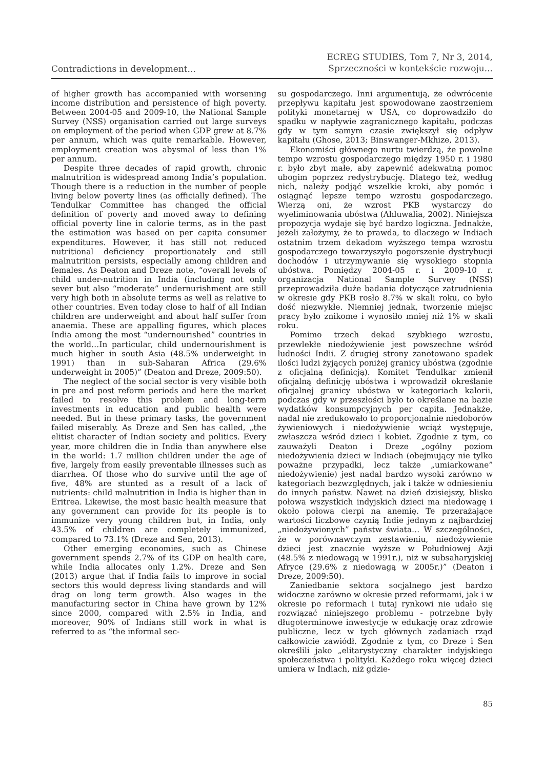Contradictions in development...
ECREG STUDIES, Tom 7, Nr 3, 2014,
Sprzeczności w kontekście rozwoju...
of higher growth has accompanied with worsening income distribution and persistence of high poverty. Between 2004-05 and 2009-10, the National Sample Survey (NSS) organisation carried out large surveys on employment of the period when GDP grew at 8.7% per annum, which was quite remarkable. However, employment creation was abysmal of less than 1% per annum.
Despite three decades of rapid growth, chronic malnutrition is widespread among India’s population. Though there is a reduction in the number of people living below poverty lines (as officially defined). The Tendulkar Committee has changed the official definition of poverty and moved away to defining official poverty line in calorie terms, as in the past the estimation was based on per capita consumer expenditures. However, it has still not reduced nutritional deficiency proportionately and still malnutrition persists, especially among children and females. As Deaton and Dreze note, “overall levels of child under-nutrition in India (including not only sever but also “moderate” undernurishment are still very high both in absolute terms as well as relative to other countries. Even today close to half of all Indian children are underweight and about half suffer from anaemia. These are appalling figures, which places India among the most “undernourished” countries in the world…In particular, child undernourishment is much higher in south Asia (48.5% underweight in 1991) than in sub-Saharan Africa (29.6% underweight in 2005)” (Deaton and Dreze, 2009:50).
The neglect of the social sector is very visible both in pre and post reform periods and here the market failed to resolve this problem and long-term investments in education and public health were needed. But in these primary tasks, the government failed miserably. As Dreze and Sen has called, „the elitist character of Indian society and politics. Every year, more children die in India than anywhere else in the world: 1.7 million children under the age of five, largely from easily preventable illnesses such as diarrhea. Of those who do survive until the age of five, 48% are stunted as a result of a lack of nutrients: child malnutrition in India is higher than in Eritrea. Likewise, the most basic health measure that any government can provide for its people is to immunize very young children but, in India, only 43.5% of children are completely immunized, compared to 73.1% (Dreze and Sen, 2013).
Other emerging economies, such as Chinese government spends 2.7% of its GDP on health care, while India allocates only 1.2%. Dreze and Sen (2013) argue that if India fails to improve in social sectors this would depress living standards and will drag on long term growth. Also wages in the manufacturing sector in China have grown by 12% since 2000, compared with 2.5% in India, and moreover, 90% of Indians still work in what is referred to as “the informal sec-
su gospodarczego. Inni argumentują, że odwrócenie przepływu kapitału jest spowodowane zaostrzeniem polityki monetarnej w USA, co doprowadziło do spadku w napływie zagranicznego kapitału, podczas gdy w tym samym czasie zwiększył się odpływ kapitału (Ghose, 2013; Binswanger-Mkhize, 2013).
Ekonomiści głównego nurtu twierdzą, że powolne tempo wzrostu gospodarczego między 1950 r. i 1980 r. było zbyt małe, aby zapewnić adekwatną pomoc ubogim poprzez redystrybucję. Dlatego też, według nich, należy podjąć wszelkie kroki, aby pomóc i osiągnąć lepsze tempo wzrostu gospodarczego. Wierzą oni, że wzrost PKB wystarczy do wyeliminowania ubóstwa (Ahluwalia, 2002). Niniejsza propozycja wydaje się być bardzo logiczna. Jednakże, jeżeli założymy, że to prawda, to dlaczego w Indiach ostatnim trzem dekadom wyższego tempa wzrostu gospodarczego towarzyszyło pogorszenie dystrybucji dochodów i utrzymywanie się wysokiego stopnia ubóstwa. Pomiędzy 2004-05 r. i 2009-10 r. organizacja National Sample Survey (NSS) przeprowadziła duże badania dotyczące zatrudnienia w okresie gdy PKB rosło 8.7% w skali roku, co było dość niezwykłe. Niemniej jednak, tworzenie miejsc pracy było znikome i wynosiło mniej niż 1% w skali roku.
Pomimo trzech dekad szybkiego wzrostu, przewlekłe niedożywienie jest powszechne wśród ludności Indii. Z drugiej strony zanotowano spadek ilości ludzi żyjących poniżej granicy ubóstwa (zgodnie z oficjalną definicją). Komitet Tendulkar zmienił oficjalną definicję ubóstwa i wprowadził określanie oficjalnej granicy ubóstwa w kategoriach kalorii, podczas gdy w przeszłości było to określane na bazie wydatków konsumpcyjnych per capita. Jednakże, nadal nie zredukowało to proporcjonalnie niedoborów żywieniowych i niedożywienie wciąż występuje, zwłaszcza wśród dzieci i kobiet. Zgodnie z tym, co zauważyli Deaton i Dreze „ogólny poziom niedożywienia dzieci w Indiach (obejmujący nie tylko poważne przypadki, lecz także „umiarkowane” niedożywienie) jest nadal bardzo wysoki zarówno w kategoriach bezwzględnych, jak i także w odniesieniu do innych państw. Nawet na dzień dzisiejszy, blisko połowa wszystkich indyjskich dzieci ma niedowagę i około połowa cierpi na anemię. Te przerażające wartości liczbowe czynią Indie jednym z najbardziej „niedożywionych” państw świata… W szczególności, że w porównawczym zestawieniu, niedożywienie dzieci jest znacznie wyższe w Południowej Azji (48.5% z niedowagą w 1991r.), niż w subsaharyjskiej Afryce (29.6% z niedowagą w 2005r.)” (Deaton i Dreze, 2009:50).
Zaniedbanie sektora socjalnego jest bardzo widoczne zarówno w okresie przed reformami, jak i w okresie po reformach i tutaj rynkowi nie udało się rozwiązać niniejszego problemu - potrzebne były długoterminowe inwestycje w edukację oraz zdrowie publiczne, lecz w tych głównych zadaniach rząd całkowicie zawiódł. Zgodnie z tym, co Dreze i Sen określili jako „elitarystyczny charakter indyjskiego społeczeństwa i polityki. Każdego roku więcej dzieci umiera w Indiach, niż gdzie-
85